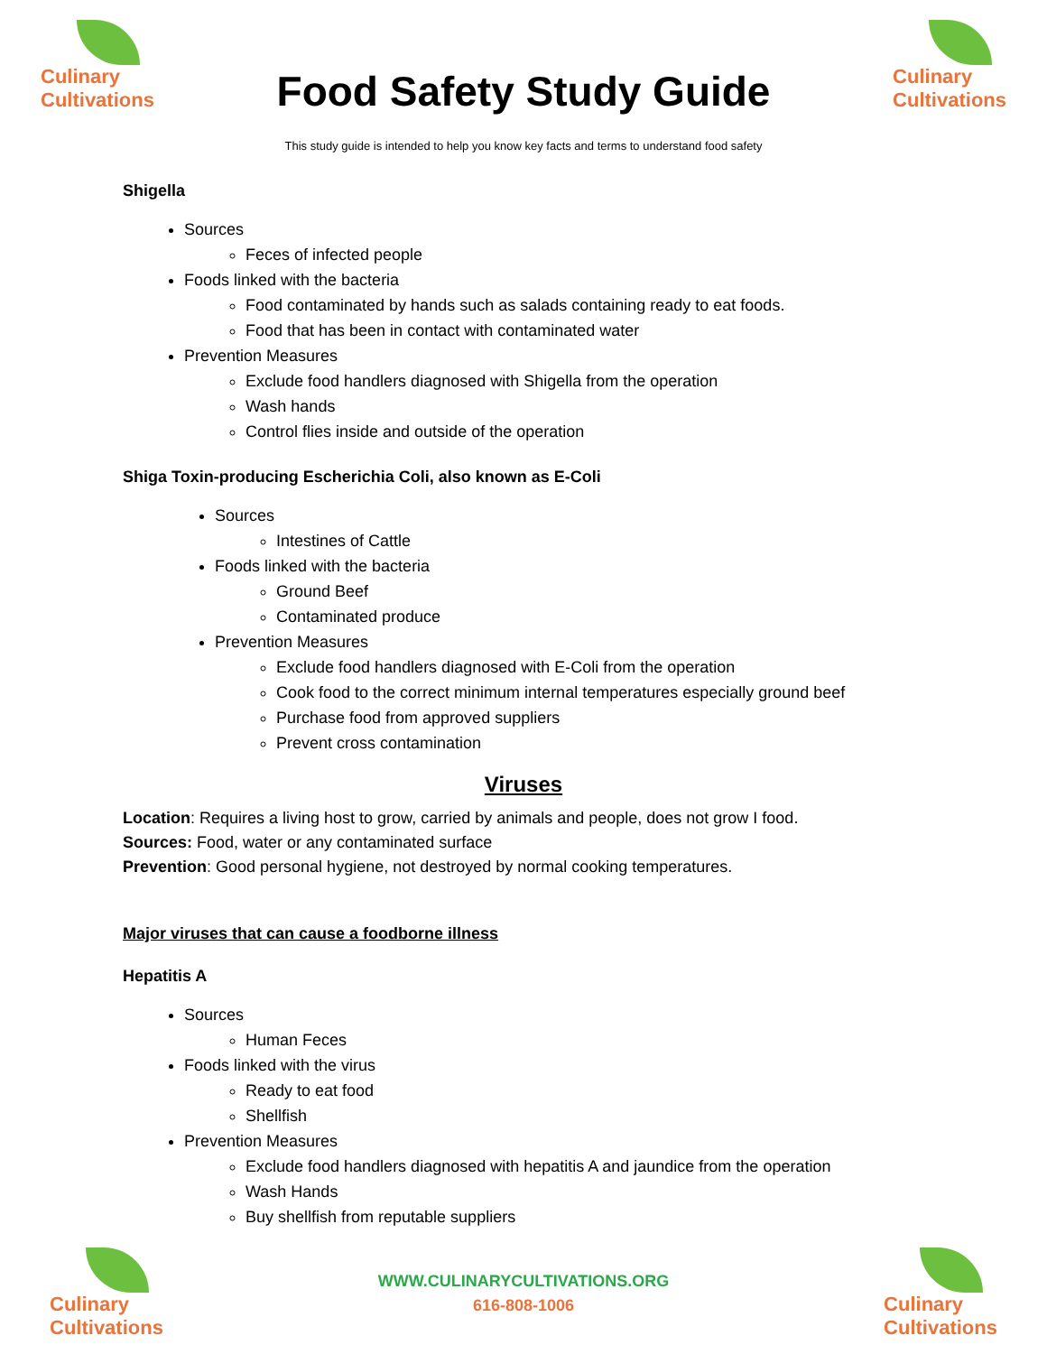Culinary
Cultivations
Food Safety Study Guide
This study guide is intended to help you know key facts and terms to understand food safety
Culinary
Cultivations
Shigella
Sources
Feces of infected people
Foods linked with the bacteria
Food contaminated by hands such as salads containing ready to eat foods.
Food that has been in contact with contaminated water
Prevention Measures
Exclude food handlers diagnosed with Shigella from the operation
Wash hands
Control flies inside and outside of the operation
Shiga Toxin-producing Escherichia Coli, also known as E-Coli
Sources
Intestines of Cattle
Foods linked with the bacteria
Ground Beef
Contaminated produce
Prevention Measures
Exclude food handlers diagnosed with E-Coli from the operation
Cook food to the correct minimum internal temperatures especially ground beef
Purchase food from approved suppliers
Prevent cross contamination
Viruses
Location: Requires a living host to grow, carried by animals and people, does not grow I food.
Sources: Food, water or any contaminated surface
Prevention: Good personal hygiene, not destroyed by normal cooking temperatures.
Major viruses that can cause a foodborne illness
Hepatitis A
Sources
Human Feces
Foods linked with the virus
Ready to eat food
Shellfish
Prevention Measures
Exclude food handlers diagnosed with hepatitis A and jaundice from the operation
Wash Hands
Buy shellfish from reputable suppliers
Culinary
Cultivations
WWW.CULINARYCULTIVATIONS.ORG
616-808-1006
Culinary
Cultivations